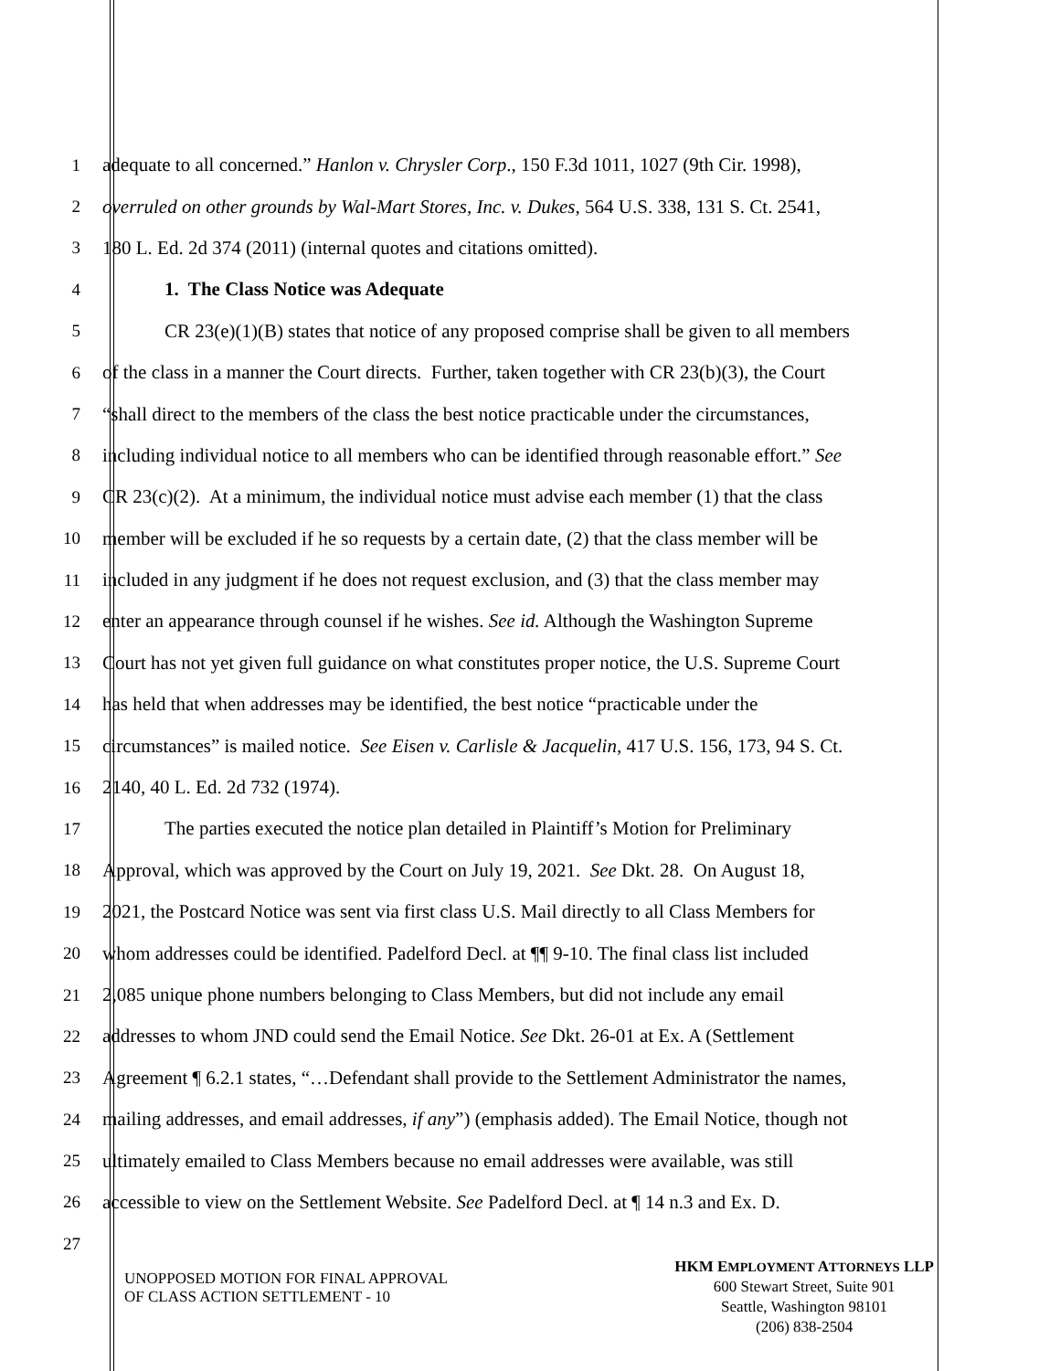1 adequate to all concerned.” Hanlon v. Chrysler Corp., 150 F.3d 1011, 1027 (9th Cir. 1998),
2 overruled on other grounds by Wal-Mart Stores, Inc. v. Dukes, 564 U.S. 338, 131 S. Ct. 2541,
3 180 L. Ed. 2d 374 (2011) (internal quotes and citations omitted).
4 1. The Class Notice was Adequate
5 CR 23(e)(1)(B) states that notice of any proposed comprise shall be given to all members
6 of the class in a manner the Court directs. Further, taken together with CR 23(b)(3), the Court
7 “shall direct to the members of the class the best notice practicable under the circumstances,
8 including individual notice to all members who can be identified through reasonable effort.” See
9 CR 23(c)(2). At a minimum, the individual notice must advise each member (1) that the class
10 member will be excluded if he so requests by a certain date, (2) that the class member will be
11 included in any judgment if he does not request exclusion, and (3) that the class member may
12 enter an appearance through counsel if he wishes. See id. Although the Washington Supreme
13 Court has not yet given full guidance on what constitutes proper notice, the U.S. Supreme Court
14 has held that when addresses may be identified, the best notice “practicable under the
15 circumstances” is mailed notice. See Eisen v. Carlisle & Jacquelin, 417 U.S. 156, 173, 94 S. Ct.
16 2140, 40 L. Ed. 2d 732 (1974).
17 The parties executed the notice plan detailed in Plaintiff’s Motion for Preliminary
18 Approval, which was approved by the Court on July 19, 2021. See Dkt. 28. On August 18,
19 2021, the Postcard Notice was sent via first class U.S. Mail directly to all Class Members for
20 whom addresses could be identified. Padelford Decl. at ¶¶ 9-10. The final class list included
21 2,085 unique phone numbers belonging to Class Members, but did not include any email
22 addresses to whom JND could send the Email Notice. See Dkt. 26-01 at Ex. A (Settlement
23 Agreement ¶ 6.2.1 states, “…Defendant shall provide to the Settlement Administrator the names,
24 mailing addresses, and email addresses, if any”) (emphasis added). The Email Notice, though not
25 ultimately emailed to Class Members because no email addresses were available, was still
26 accessible to view on the Settlement Website. See Padelford Decl. at ¶ 14 n.3 and Ex. D.
27
UNOPPOSED MOTION FOR FINAL APPROVAL
OF CLASS ACTION SETTLEMENT - 10
HKM EMPLOYMENT ATTORNEYS LLP
600 Stewart Street, Suite 901
Seattle, Washington 98101
(206) 838-2504